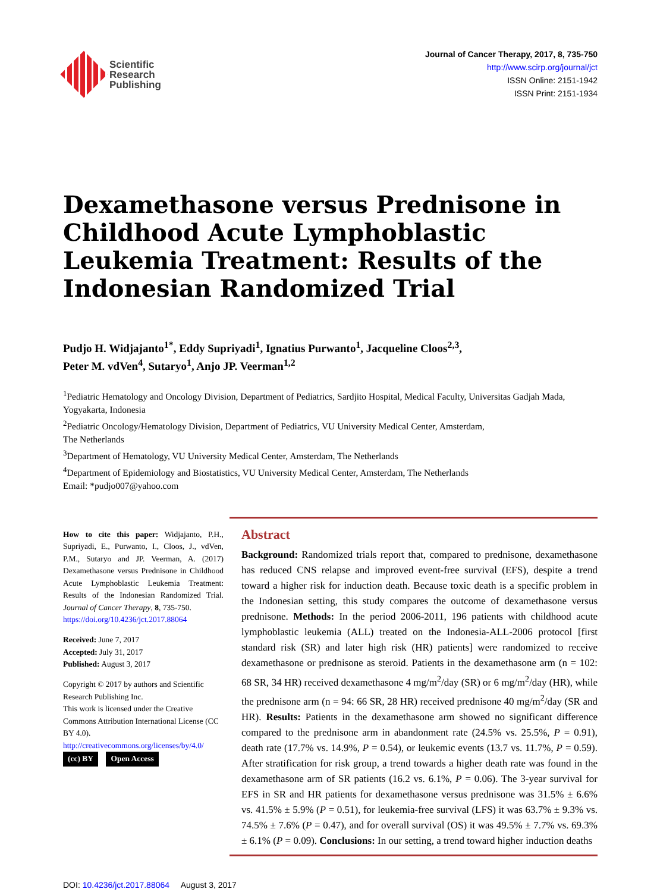Scientific
Research
Publishing
Journal of Cancer Therapy, 2017, 8, 735-750
http://www.scirp.org/journal/jct
ISSN Online: 2151-1942
ISSN Print: 2151-1934
Dexamethasone versus Prednisone in Childhood Acute Lymphoblastic Leukemia Treatment: Results of the Indonesian Randomized Trial
Pudjo H. Widjajanto<sup>1*</sup>, Eddy Supriyadi<sup>1</sup>, Ignatius Purwanto<sup>1</sup>, Jacqueline Cloos<sup>2,3</sup>,
Peter M. vdVen<sup>4</sup>, Sutaryo<sup>1</sup>, Anjo JP. Veerman<sup>1,2</sup>
<sup>1</sup> Pediatric Hematology and Oncology Division, Department of Pediatrics, Sardjito Hospital, Medical Faculty, Universitas Gadjah Mada, Yogyakarta, Indonesia
<sup>2</sup> Pediatric Oncology/Hematology Division, Department of Pediatrics, VU University Medical Center, Amsterdam,
The Netherlands
<sup>3</sup> Department of Hematology, VU University Medical Center, Amsterdam, The Netherlands
<sup>4</sup> Department of Epidemiology and Biostatistics, VU University Medical Center, Amsterdam, The Netherlands
Email: *pudjo007@yahoo.com
How to cite this paper: Widjajanto, P.H., Supriyadi, E., Purwanto, I., Cloos, J., vdVen, P.M., Sutaryo and JP. Veerman, A. (2017) Dexamethasone versus Prednisone in Childhood Acute Lymphoblastic Leukemia Treatment: Results of the Indonesian Randomized Trial. Journal of Cancer Therapy, 8, 735-750.
https://doi.org/10.4236/jct.2017.88064
Received: June 7, 2017
Accepted: July 31, 2017
Published: August 3, 2017
Copyright © 2017 by authors and Scientific Research Publishing Inc.
This work is licensed under the Creative Commons Attribution International License (CC BY 4.0).
http://creativecommons.org/licenses/by/4.0/
(cc) BY Open Access
Abstract
Background: Randomized trials report that, compared to prednisone, dexamethasone has reduced CNS relapse and improved event-free survival (EFS), despite a trend toward a higher risk for induction death. Because toxic death is a specific problem in the Indonesian setting, this study compares the outcome of dexamethasone versus prednisone. Methods: In the period 2006-2011, 196 patients with childhood acute lymphoblastic leukemia (ALL) treated on the Indonesia-ALL-2006 protocol [first standard risk (SR) and later high risk (HR) patients] were randomized to receive dexamethasone or prednisone as steroid. Patients in the dexamethasone arm (n = 102: 68 SR, 34 HR) received dexamethasone 4 mg/m<sup>2</sup>/day (SR) or 6 mg/m<sup>2</sup>/day (HR), while the prednisone arm (n = 94: 66 SR, 28 HR) received prednisone 40 mg/m<sup>2</sup>/day (SR and HR). Results: Patients in the dexamethasone arm showed no significant difference compared to the prednisone arm in abandonment rate (24.5% vs. 25.5%, P = 0.91), death rate (17.7% vs. 14.9%, P = 0.54), or leukemic events (13.7 vs. 11.7%, P = 0.59). After stratification for risk group, a trend towards a higher death rate was found in the dexamethasone arm of SR patients (16.2 vs. 6.1%, P = 0.06). The 3-year survival for EFS in SR and HR patients for dexamethasone versus prednisone was 31.5% ± 6.6% vs. 41.5% ± 5.9% (P = 0.51), for leukemia-free survival (LFS) it was 63.7% ± 9.3% vs. 74.5% ± 7.6% (P = 0.47), and for overall survival (OS) it was 49.5% ± 7.7% vs. 69.3% ± 6.1% (P = 0.09). Conclusions: In our setting, a trend toward higher induction deaths
DOI: 10.4236/jct.2017.88064 August 3, 2017